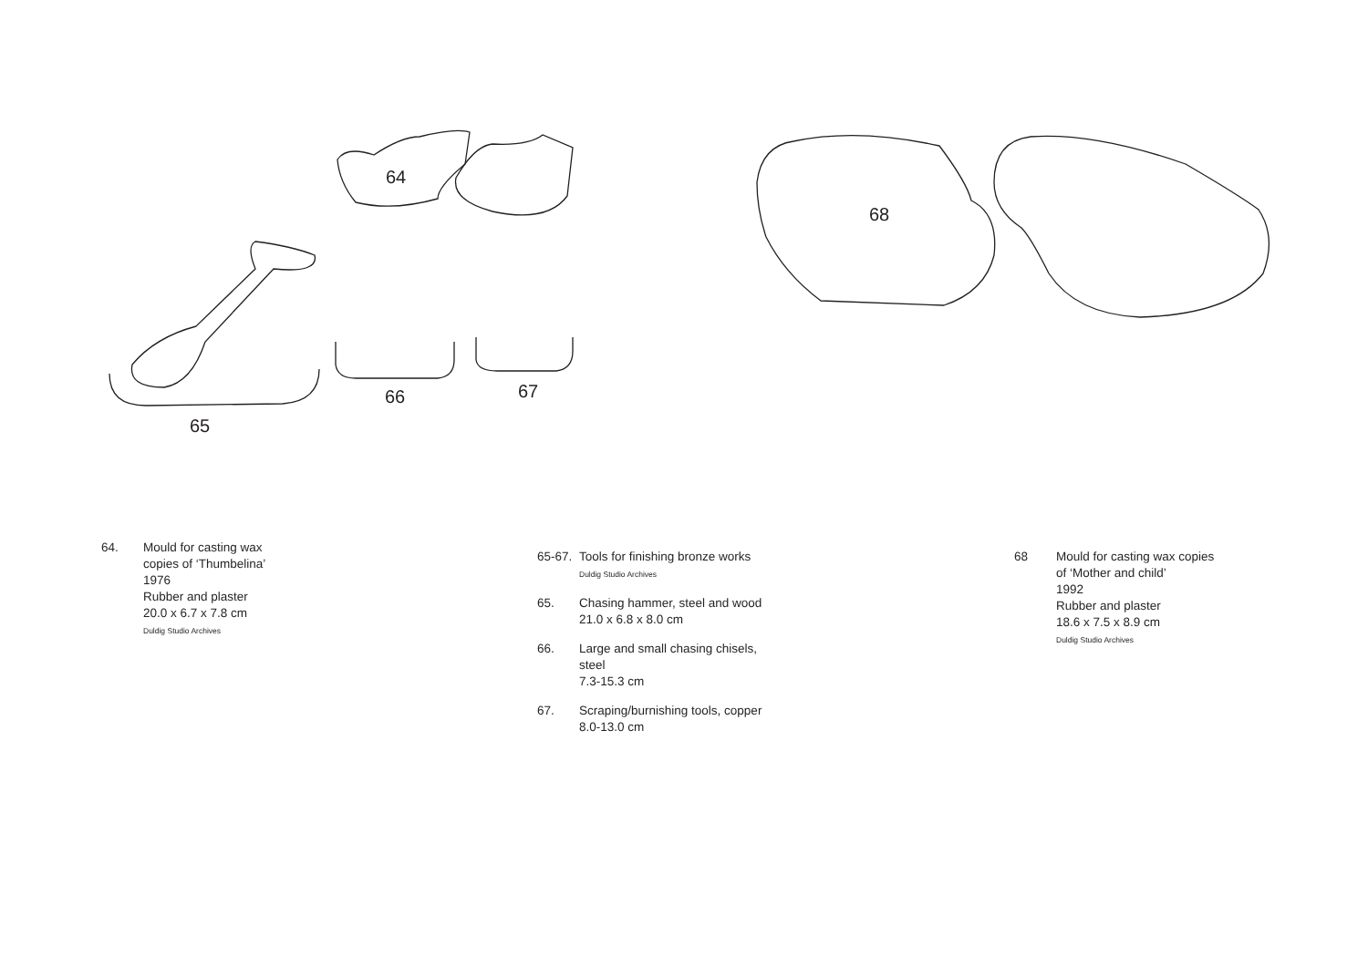64
68
66 67
65
64. Mould for casting wax
copies of ‘Thumbelina’
1976
Rubber and plaster
20.0 x 6.7 x 7.8 cm
Duldig Studio Archives
65-67. Tools for finishing bronze works
Duldig Studio Archives
65. Chasing hammer, steel and wood
21.0 x 6.8 x 8.0 cm
66. Large and small chasing chisels,
steel
7.3-15.3 cm
67. Scraping/burnishing tools, copper
8.0-13.0 cm
68 Mould for casting wax copies
of ‘Mother and child’
1992
Rubber and plaster
18.6 x 7.5 x 8.9 cm
Duldig Studio Archives